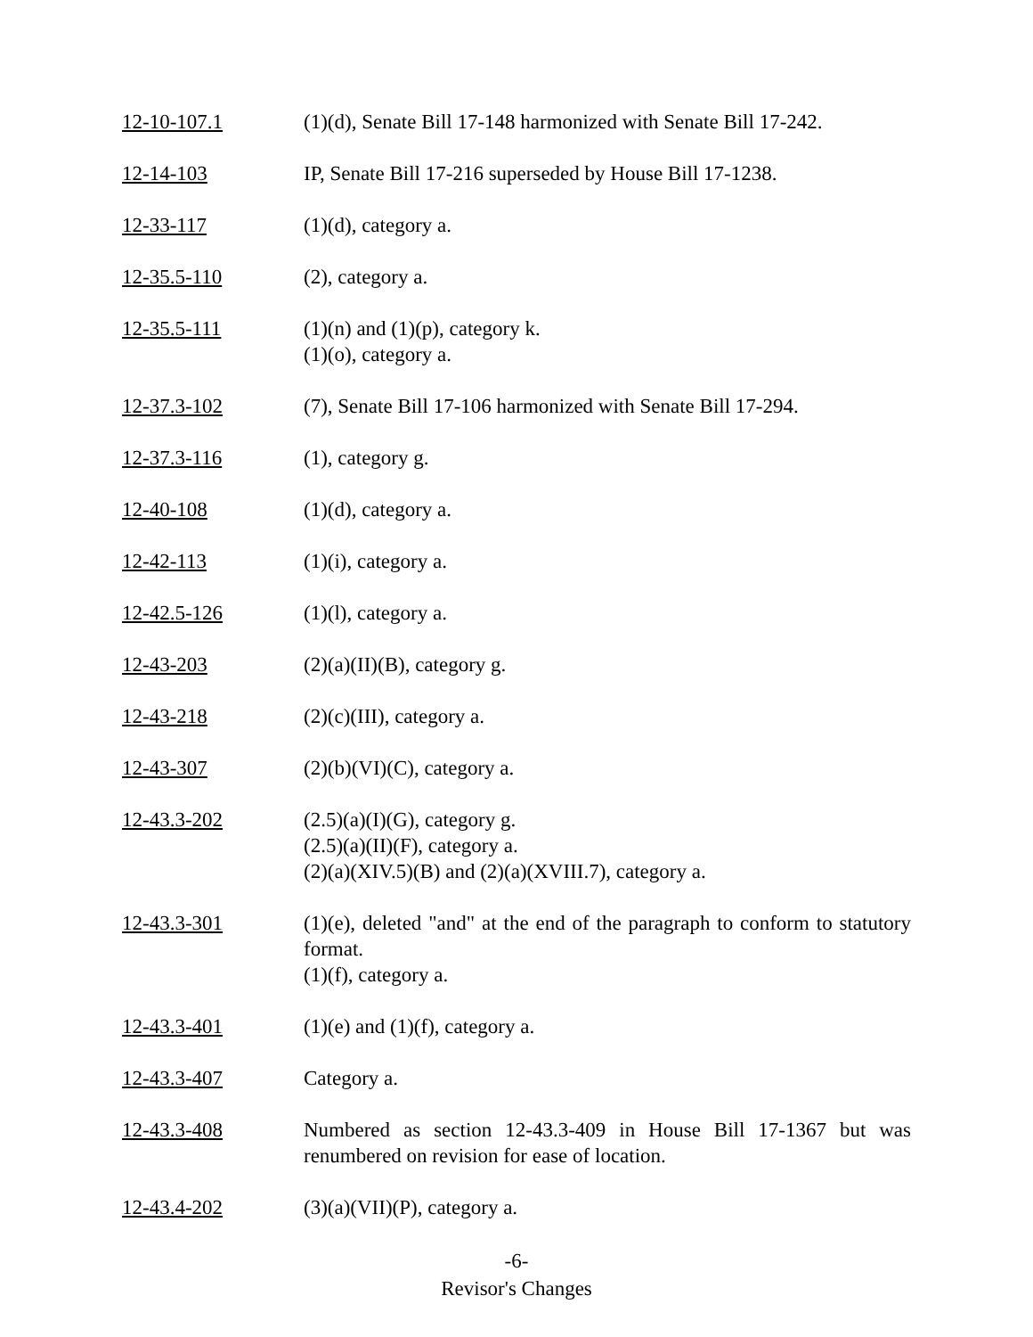12-10-107.1 (1)(d), Senate Bill 17-148 harmonized with Senate Bill 17-242.
12-14-103 IP, Senate Bill 17-216 superseded by House Bill 17-1238.
12-33-117 (1)(d), category a.
12-35.5-110 (2), category a.
12-35.5-111 (1)(n) and (1)(p), category k.
(1)(o), category a.
12-37.3-102 (7), Senate Bill 17-106 harmonized with Senate Bill 17-294.
12-37.3-116 (1), category g.
12-40-108 (1)(d), category a.
12-42-113 (1)(i), category a.
12-42.5-126 (1)(l), category a.
12-43-203 (2)(a)(II)(B), category g.
12-43-218 (2)(c)(III), category a.
12-43-307 (2)(b)(VI)(C), category a.
12-43.3-202 (2.5)(a)(I)(G), category g.
(2.5)(a)(II)(F), category a.
(2)(a)(XIV.5)(B) and (2)(a)(XVIII.7), category a.
12-43.3-301 (1)(e), deleted "and" at the end of the paragraph to conform to statutory format.
(1)(f), category a.
12-43.3-401 (1)(e) and (1)(f), category a.
12-43.3-407 Category a.
12-43.3-408 Numbered as section 12-43.3-409 in House Bill 17-1367 but was renumbered on revision for ease of location.
12-43.4-202 (3)(a)(VII)(P), category a.
-6-
Revisor's Changes